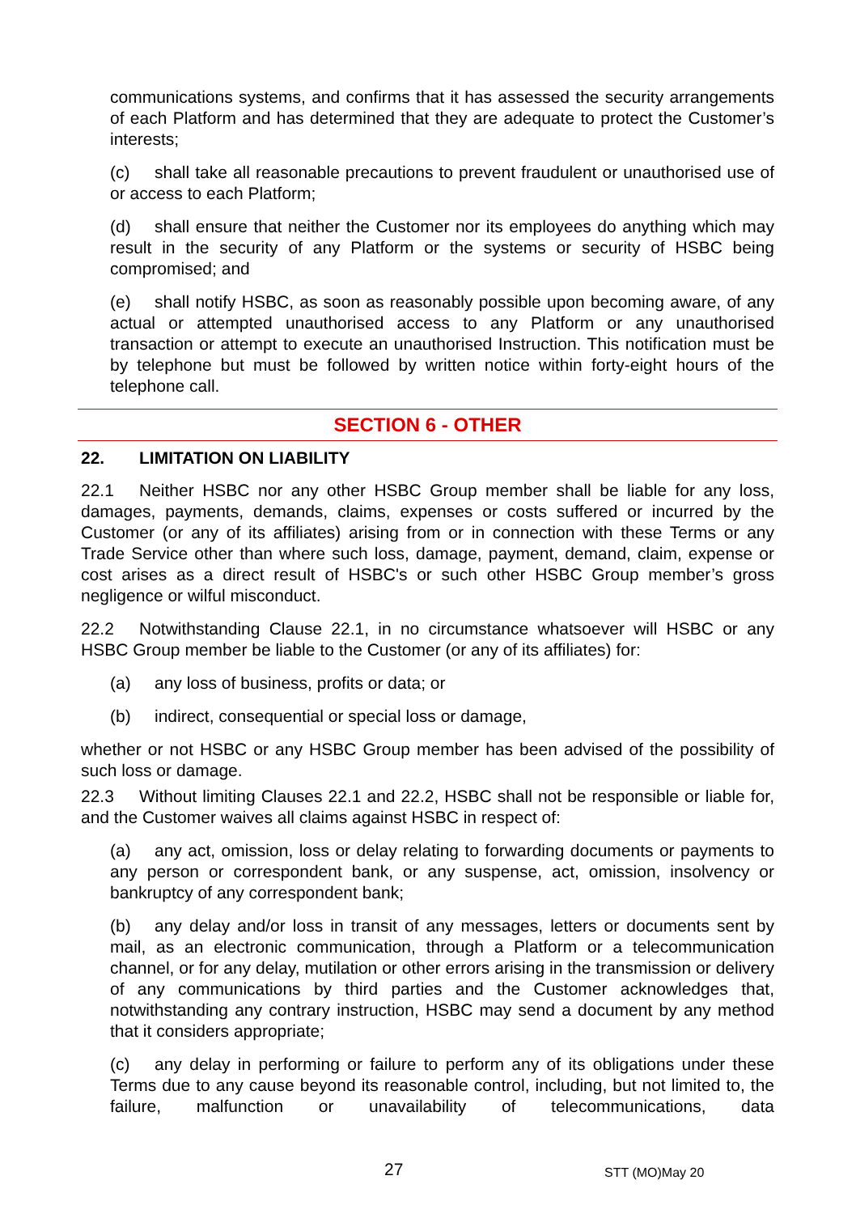communications systems, and confirms that it has assessed the security arrangements of each Platform and has determined that they are adequate to protect the Customer’s interests;
(c) shall take all reasonable precautions to prevent fraudulent or unauthorised use of or access to each Platform;
(d) shall ensure that neither the Customer nor its employees do anything which may result in the security of any Platform or the systems or security of HSBC being compromised; and
(e) shall notify HSBC, as soon as reasonably possible upon becoming aware, of any actual or attempted unauthorised access to any Platform or any unauthorised transaction or attempt to execute an unauthorised Instruction. This notification must be by telephone but must be followed by written notice within forty-eight hours of the telephone call.
SECTION 6 - OTHER
22. LIMITATION ON LIABILITY
22.1 Neither HSBC nor any other HSBC Group member shall be liable for any loss, damages, payments, demands, claims, expenses or costs suffered or incurred by the Customer (or any of its affiliates) arising from or in connection with these Terms or any Trade Service other than where such loss, damage, payment, demand, claim, expense or cost arises as a direct result of HSBC's or such other HSBC Group member’s gross negligence or wilful misconduct.
22.2 Notwithstanding Clause 22.1, in no circumstance whatsoever will HSBC or any HSBC Group member be liable to the Customer (or any of its affiliates) for:
(a) any loss of business, profits or data; or
(b) indirect, consequential or special loss or damage,
whether or not HSBC or any HSBC Group member has been advised of the possibility of such loss or damage.
22.3 Without limiting Clauses 22.1 and 22.2, HSBC shall not be responsible or liable for, and the Customer waives all claims against HSBC in respect of:
(a) any act, omission, loss or delay relating to forwarding documents or payments to any person or correspondent bank, or any suspense, act, omission, insolvency or bankruptcy of any correspondent bank;
(b) any delay and/or loss in transit of any messages, letters or documents sent by mail, as an electronic communication, through a Platform or a telecommunication channel, or for any delay, mutilation or other errors arising in the transmission or delivery of any communications by third parties and the Customer acknowledges that, notwithstanding any contrary instruction, HSBC may send a document by any method that it considers appropriate;
(c) any delay in performing or failure to perform any of its obligations under these Terms due to any cause beyond its reasonable control, including, but not limited to, the failure, malfunction or unavailability of telecommunications, data
27 STT (MO)May 20